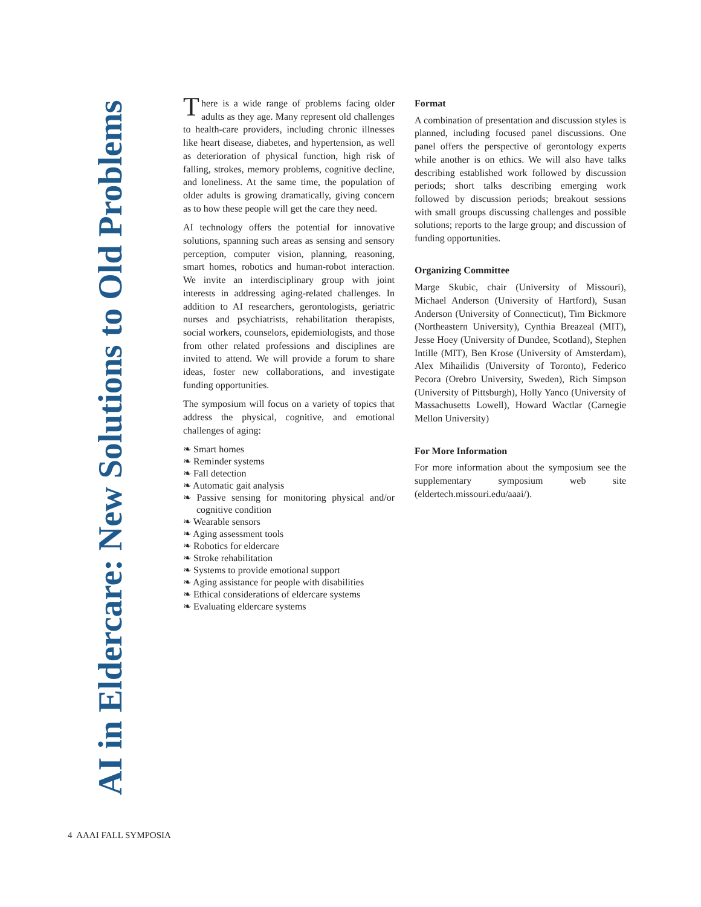AI in Eldercare: New Solutions to Old Problems
There is a wide range of problems facing older adults as they age. Many represent old challenges to health-care providers, including chronic illnesses like heart disease, diabetes, and hypertension, as well as deterioration of physical function, high risk of falling, strokes, memory problems, cognitive decline, and loneliness. At the same time, the population of older adults is growing dramatically, giving concern as to how these people will get the care they need.
AI technology offers the potential for innovative solutions, spanning such areas as sensing and sensory perception, computer vision, planning, reasoning, smart homes, robotics and human-robot interaction. We invite an interdisciplinary group with joint interests in addressing aging-related challenges. In addition to AI researchers, gerontologists, geriatric nurses and psychiatrists, rehabilitation therapists, social workers, counselors, epidemiologists, and those from other related professions and disciplines are invited to attend. We will provide a forum to share ideas, foster new collaborations, and investigate funding opportunities.
The symposium will focus on a variety of topics that address the physical, cognitive, and emotional challenges of aging:
❧ Smart homes
❧ Reminder systems
❧ Fall detection
❧ Automatic gait analysis
❧ Passive sensing for monitoring physical and/or cognitive condition
❧ Wearable sensors
❧ Aging assessment tools
❧ Robotics for eldercare
❧ Stroke rehabilitation
❧ Systems to provide emotional support
❧ Aging assistance for people with disabilities
❧ Ethical considerations of eldercare systems
❧ Evaluating eldercare systems
Format
A combination of presentation and discussion styles is planned, including focused panel discussions. One panel offers the perspective of gerontology experts while another is on ethics. We will also have talks describing established work followed by discussion periods; short talks describing emerging work followed by discussion periods; breakout sessions with small groups discussing challenges and possible solutions; reports to the large group; and discussion of funding opportunities.
Organizing Committee
Marge Skubic, chair (University of Missouri), Michael Anderson (University of Hartford), Susan Anderson (University of Connecticut), Tim Bickmore (Northeastern University), Cynthia Breazeal (MIT), Jesse Hoey (University of Dundee, Scotland), Stephen Intille (MIT), Ben Krose (University of Amsterdam), Alex Mihailidis (University of Toronto), Federico Pecora (Orebro University, Sweden), Rich Simpson (University of Pittsburgh), Holly Yanco (University of Massachusetts Lowell), Howard Wactlar (Carnegie Mellon University)
For More Information
For more information about the symposium see the supplementary symposium web site (eldertech.missouri.edu/aaai/).
4 AAAI FALL SYMPOSIA